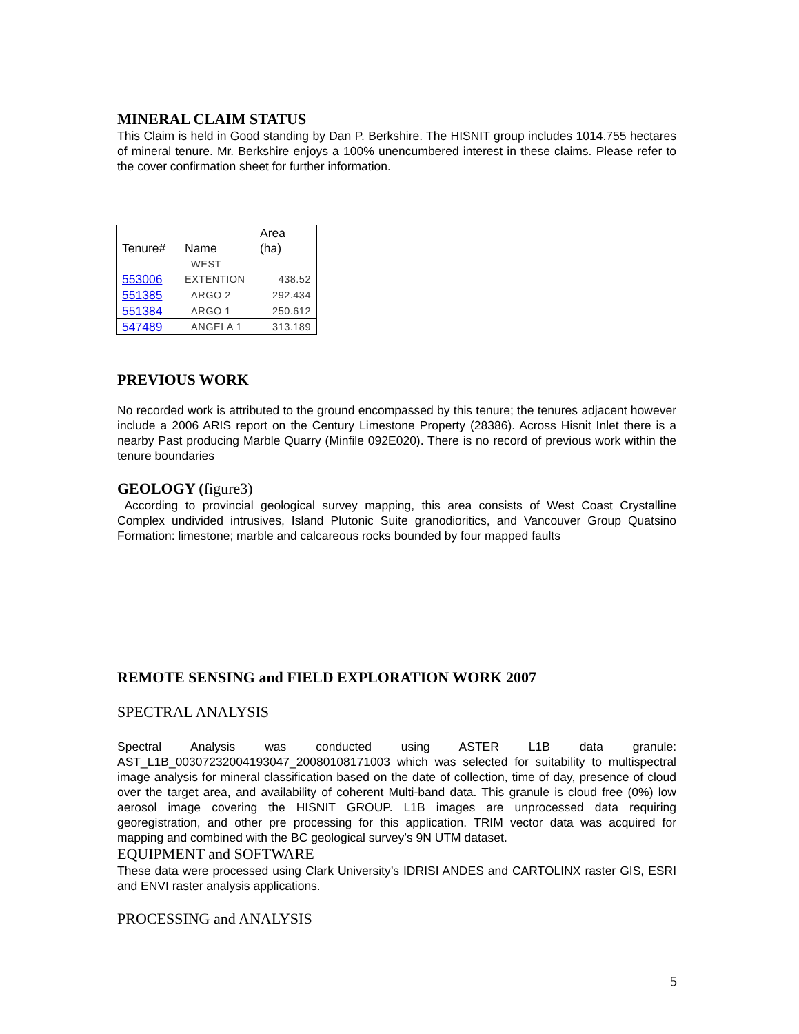MINERAL CLAIM STATUS
This Claim is held in Good standing by Dan P. Berkshire. The HISNIT group includes 1014.755 hectares of mineral tenure. Mr. Berkshire enjoys a 100% unencumbered interest in these claims. Please refer to the cover confirmation sheet for further information.
| Tenure# | Name | Area (ha) |
| --- | --- | --- |
| 553006 | WEST EXTENTION | 438.52 |
| 551385 | ARGO 2 | 292.434 |
| 551384 | ARGO 1 | 250.612 |
| 547489 | ANGELA 1 | 313.189 |
PREVIOUS WORK
No recorded work is attributed to the ground encompassed by this tenure; the tenures adjacent however include a 2006 ARIS report on the Century Limestone Property (28386). Across Hisnit Inlet there is a nearby Past producing Marble Quarry (Minfile 092E020). There is no record of previous work within the tenure boundaries
GEOLOGY (figure3)
According to provincial geological survey mapping, this area consists of West Coast Crystalline Complex undivided intrusives, Island Plutonic Suite granodioritics, and Vancouver Group Quatsino Formation: limestone; marble and calcareous rocks bounded by four mapped faults
REMOTE SENSING and FIELD EXPLORATION WORK 2007
SPECTRAL ANALYSIS
Spectral Analysis was conducted using ASTER L1B data granule: AST_L1B_00307232004193047_20080108171003 which was selected for suitability to multispectral image analysis for mineral classification based on the date of collection, time of day, presence of cloud over the target area, and availability of coherent Multi-band data. This granule is cloud free (0%) low aerosol image covering the HISNIT GROUP. L1B images are unprocessed data requiring georegistration, and other pre processing for this application. TRIM vector data was acquired for mapping and combined with the BC geological survey’s 9N UTM dataset.
EQUIPMENT and SOFTWARE
These data were processed using Clark University’s IDRISI ANDES and CARTOLINX raster GIS, ESRI and ENVI raster analysis applications.
PROCESSING and ANALYSIS
5